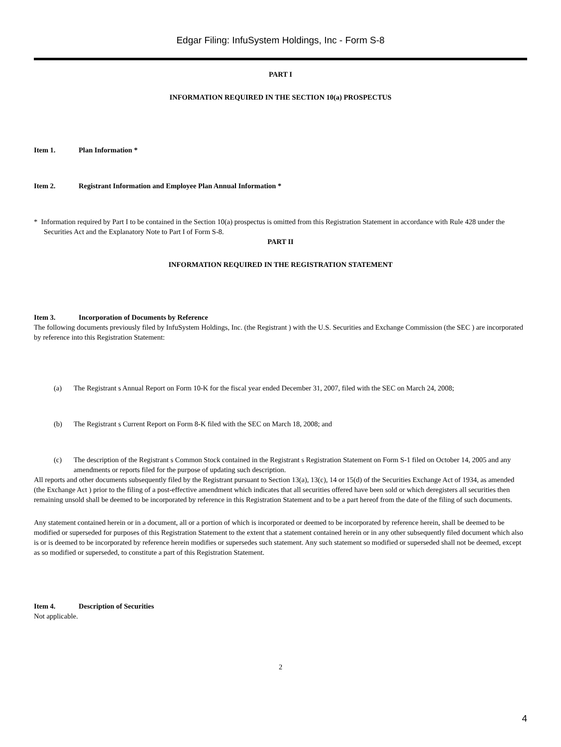Edgar Filing: InfuSystem Holdings, Inc - Form S-8
PART I
INFORMATION REQUIRED IN THE SECTION 10(a) PROSPECTUS
Item 1. Plan Information *
Item 2. Registrant Information and Employee Plan Annual Information *
* Information required by Part I to be contained in the Section 10(a) prospectus is omitted from this Registration Statement in accordance with Rule 428 under the Securities Act and the Explanatory Note to Part I of Form S-8.
PART II
INFORMATION REQUIRED IN THE REGISTRATION STATEMENT
Item 3. Incorporation of Documents by Reference
The following documents previously filed by InfuSystem Holdings, Inc. (the Registrant ) with the U.S. Securities and Exchange Commission (the SEC ) are incorporated by reference into this Registration Statement:
(a) The Registrant s Annual Report on Form 10-K for the fiscal year ended December 31, 2007, filed with the SEC on March 24, 2008;
(b) The Registrant s Current Report on Form 8-K filed with the SEC on March 18, 2008; and
(c) The description of the Registrant s Common Stock contained in the Registrant s Registration Statement on Form S-1 filed on October 14, 2005 and any amendments or reports filed for the purpose of updating such description.
All reports and other documents subsequently filed by the Registrant pursuant to Section 13(a), 13(c), 14 or 15(d) of the Securities Exchange Act of 1934, as amended (the Exchange Act ) prior to the filing of a post-effective amendment which indicates that all securities offered have been sold or which deregisters all securities then remaining unsold shall be deemed to be incorporated by reference in this Registration Statement and to be a part hereof from the date of the filing of such documents.
Any statement contained herein or in a document, all or a portion of which is incorporated or deemed to be incorporated by reference herein, shall be deemed to be modified or superseded for purposes of this Registration Statement to the extent that a statement contained herein or in any other subsequently filed document which also is or is deemed to be incorporated by reference herein modifies or supersedes such statement. Any such statement so modified or superseded shall not be deemed, except as so modified or superseded, to constitute a part of this Registration Statement.
Item 4. Description of Securities
Not applicable.
2
4